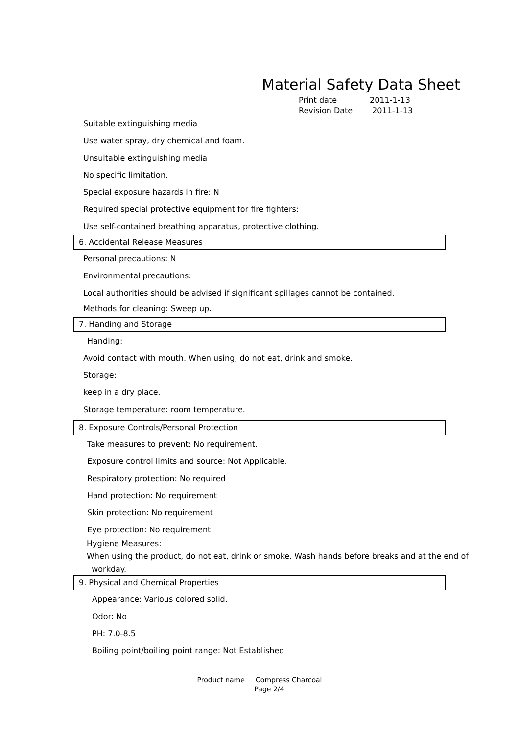Material Safety Data Sheet
Print date 2011-1-13
Revision Date 2011-1-13
Suitable extinguishing media
Use water spray, dry chemical and foam.
Unsuitable extinguishing media
No specific limitation.
Special exposure hazards in fire: N
Required special protective equipment for fire fighters:
Use self-contained breathing apparatus, protective clothing.
6. Accidental Release Measures
Personal precautions: N
Environmental precautions:
Local authorities should be advised if significant spillages cannot be contained.
Methods for cleaning: Sweep up.
7. Handing and Storage
Handing:
Avoid contact with mouth. When using, do not eat, drink and smoke.
Storage:
keep in a dry place.
Storage temperature: room temperature.
8. Exposure Controls/Personal Protection
Take measures to prevent: No requirement.
Exposure control limits and source: Not Applicable.
Respiratory protection: No required
Hand protection: No requirement
Skin protection: No requirement
Eye protection: No requirement
Hygiene Measures:
When using the product, do not eat, drink or smoke. Wash hands before breaks and at the end of
workday.
9. Physical and Chemical Properties
Appearance: Various colored solid.
Odor: No
PH: 7.0-8.5
Boiling point/boiling point range: Not Established
Product name Compress Charcoal
Page 2/4